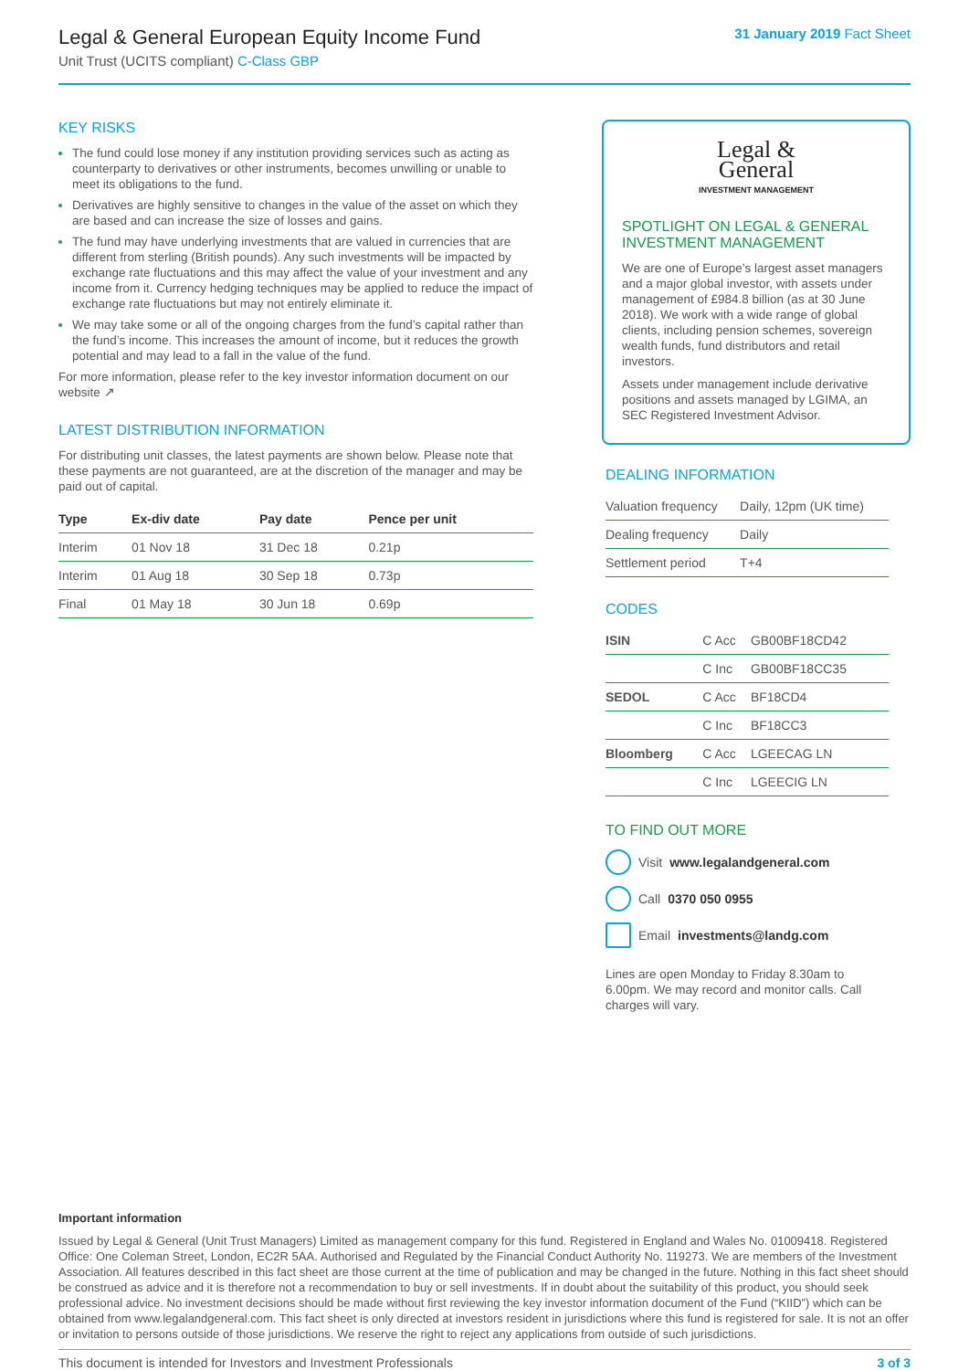Legal & General European Equity Income Fund
Unit Trust (UCITS compliant) C-Class GBP
31 January 2019 Fact Sheet
KEY RISKS
The fund could lose money if any institution providing services such as acting as counterparty to derivatives or other instruments, becomes unwilling or unable to meet its obligations to the fund.
Derivatives are highly sensitive to changes in the value of the asset on which they are based and can increase the size of losses and gains.
The fund may have underlying investments that are valued in currencies that are different from sterling (British pounds). Any such investments will be impacted by exchange rate fluctuations and this may affect the value of your investment and any income from it. Currency hedging techniques may be applied to reduce the impact of exchange rate fluctuations but may not entirely eliminate it.
We may take some or all of the ongoing charges from the fund’s capital rather than the fund’s income. This increases the amount of income, but it reduces the growth potential and may lead to a fall in the value of the fund.
For more information, please refer to the key investor information document on our website ↗
LATEST DISTRIBUTION INFORMATION
For distributing unit classes, the latest payments are shown below. Please note that these payments are not guaranteed, are at the discretion of the manager and may be paid out of capital.
| Type | Ex-div date | Pay date | Pence per unit |
| --- | --- | --- | --- |
| Interim | 01 Nov 18 | 31 Dec 18 | 0.21p |
| Interim | 01 Aug 18 | 30 Sep 18 | 0.73p |
| Final | 01 May 18 | 30 Jun 18 | 0.69p |
Legal &
General
INVESTMENT MANAGEMENT
SPOTLIGHT ON LEGAL & GENERAL INVESTMENT MANAGEMENT
We are one of Europe’s largest asset managers and a major global investor, with assets under management of £984.8 billion (as at 30 June 2018). We work with a wide range of global clients, including pension schemes, sovereign wealth funds, fund distributors and retail investors.
Assets under management include derivative positions and assets managed by LGIMA, an SEC Registered Investment Advisor.
DEALING INFORMATION
| Valuation frequency | Daily, 12pm (UK time) |
| Dealing frequency | Daily |
| Settlement period | T+4 |
CODES
| ISIN | C Acc | GB00BF18CD42 |
| | C Inc | GB00BF18CC35 |
| SEDOL | C Acc | BF18CD4 |
| | C Inc | BF18CC3 |
| Bloomberg | C Acc | LGEECAG LN |
| | C Inc | LGEECIG LN |
TO FIND OUT MORE
Visit www.legalandgeneral.com
Call 0370 050 0955
Email investments@landg.com
Lines are open Monday to Friday 8.30am to 6.00pm. We may record and monitor calls. Call charges will vary.
Important information
Issued by Legal & General (Unit Trust Managers) Limited as management company for this fund. Registered in England and Wales No. 01009418. Registered Office: One Coleman Street, London, EC2R 5AA. Authorised and Regulated by the Financial Conduct Authority No. 119273. We are members of the Investment Association. All features described in this fact sheet are those current at the time of publication and may be changed in the future. Nothing in this fact sheet should be construed as advice and it is therefore not a recommendation to buy or sell investments. If in doubt about the suitability of this product, you should seek professional advice. No investment decisions should be made without first reviewing the key investor information document of the Fund (“KIID”) which can be obtained from www.legalandgeneral.com. This fact sheet is only directed at investors resident in jurisdictions where this fund is registered for sale. It is not an offer or invitation to persons outside of those jurisdictions. We reserve the right to reject any applications from outside of such jurisdictions.
This document is intended for Investors and Investment Professionals 3 of 3